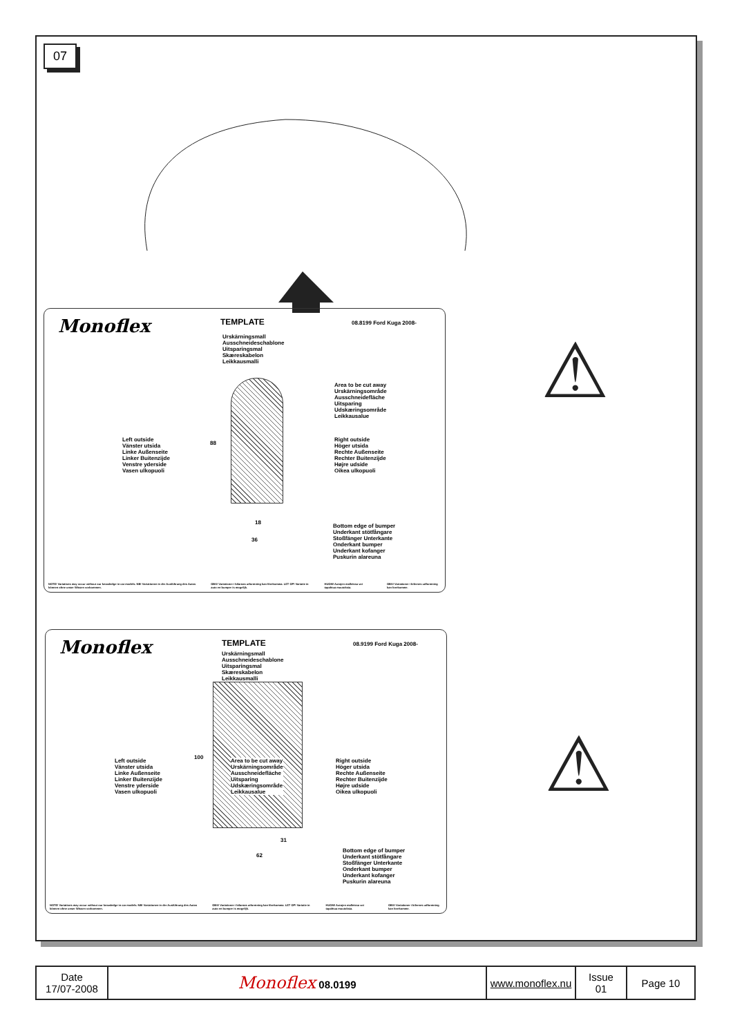07
Monoflex TEMPLATE 08.8199 Ford Kuga 2008-
Urskärningsmall
Ausschneideschablone
Uitsparingsmal
Skæreskabelon
Leikkausmalli
Area to be cut away
Urskärningsområde
Ausschneidefläche
Uitsparing
Udskæringsområde
Leikkausalue
Left outside
Vänster utsida
Linke Außenseite
Linker Buitenzijde
Venstre yderside
Vasen ulkopuoli
Right outside
Höger utsida
Rechte Außenseite
Rechter Buitenzijde
Højre udside
Oikea ulkopuoli
88
18
36
Bottom edge of bumper
Underkant stötfångare
Stoßfänger Unterkante
Onderkant bumper
Underkant kofanger
Puskurin alareuna
NOTE! Variations may occur without our knowledge in car models. NB! Variationen in der Ausführung des Autos können ohne unser Wissen vorkommen. OBS! Variationer i bilarnas utformning kan förekomma. LET OP! Variatie in auto en bumper is mogelijk. HUOM! Autojen malleissa voi tapahtua muutoksia. OBS! Variationer i bilernes udformning kan forekomme.
Monoflex TEMPLATE 08.9199 Ford Kuga 2008-
Urskärningsmall
Ausschneideschablone
Uitsparingsmal
Skæreskabelon
Leikkausmalli
Area to be cut away
Urskärningsområde
Ausschneidefläche
Uitsparing
Udskæringsområde
Leikkausalue
Left outside
Vänster utsida
Linke Außenseite
Linker Buitenzijde
Venstre yderside
Vasen ulkopuoli
Right outside
Höger utsida
Rechte Außenseite
Rechter Buitenzijde
Højre udside
Oikea ulkopuoli
100
31
62
Bottom edge of bumper
Underkant stötfångare
Stoßfänger Unterkante
Onderkant bumper
Underkant kofanger
Puskurin alareuna
NOTE! Variations may occur without our knowledge in car models. NB! Variationen in der Ausführung des Autos können ohne unser Wissen vorkommen. OBS! Variationer i bilarnas utformning kan förekomma. LET OP! Variatie in auto en bumper is mogelijk. HUOM! Autojen malleissa voi tapahtua muutoksia. OBS! Variationer i bilernes udformning kan forekomme.
⚠
⚠
| Date 17/07-2008 | Monoflex 08.0199 | www.monoflex.nu | Issue 01 | Page 10 |